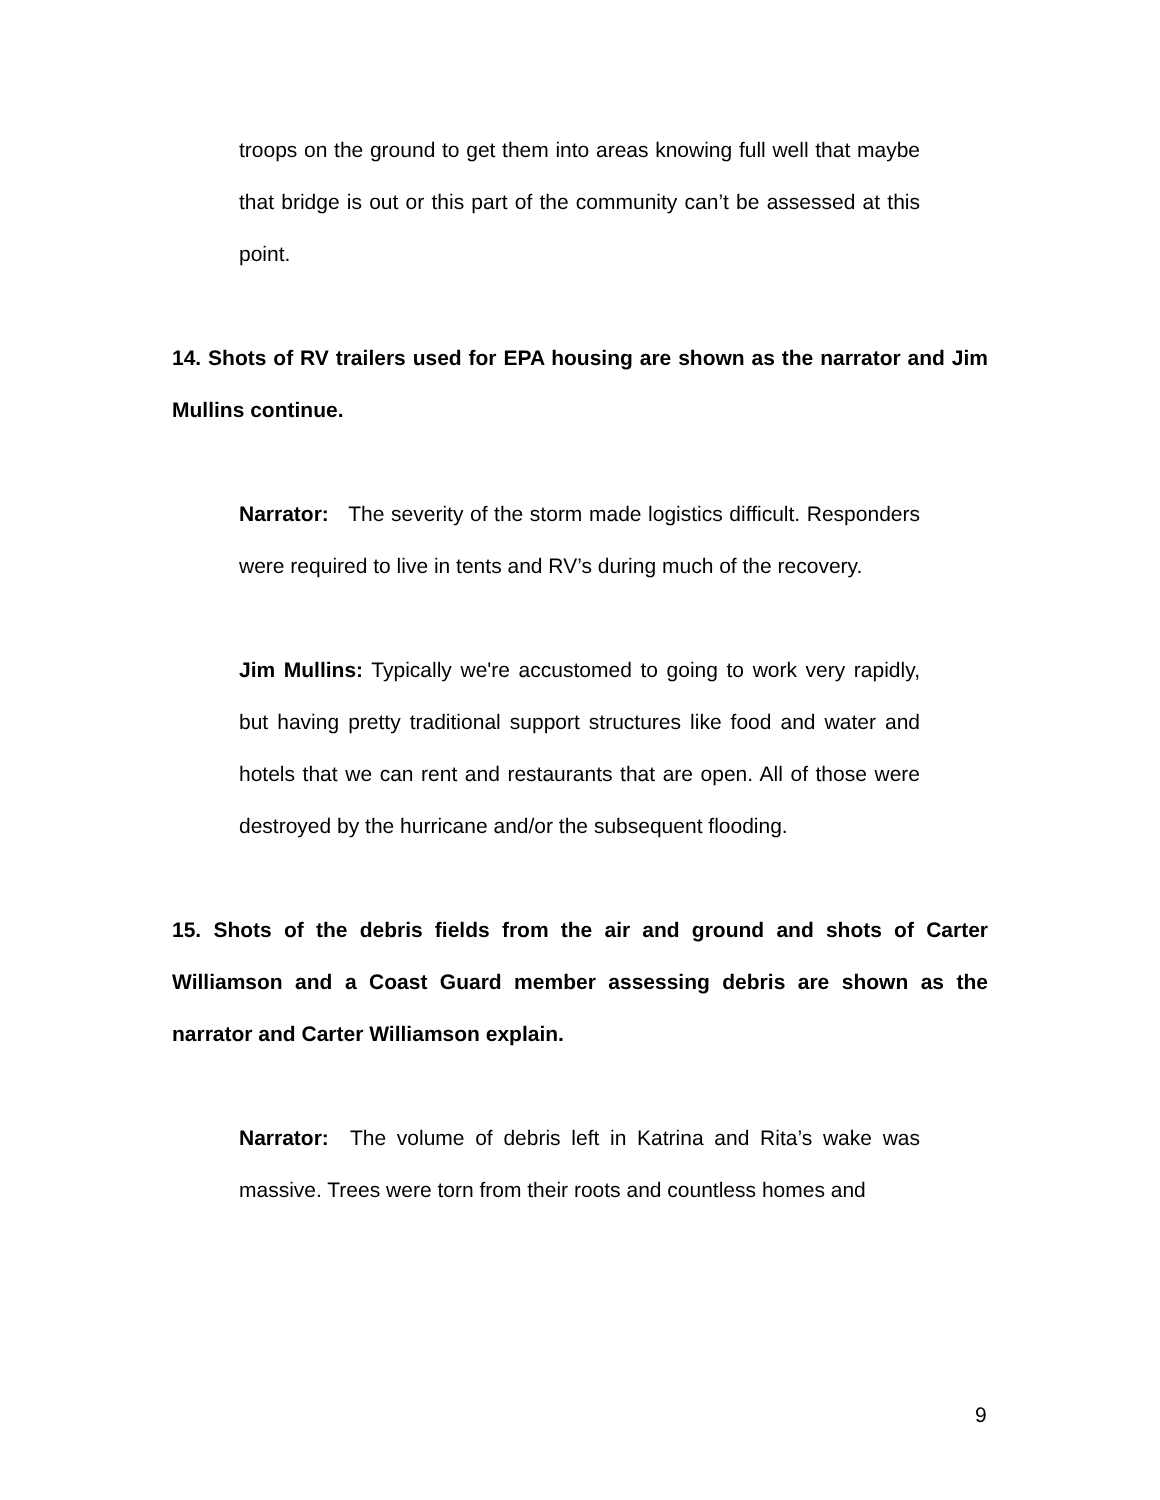troops on the ground to get them into areas knowing full well that maybe that bridge is out or this part of the community can’t be assessed at this point.
14. Shots of RV trailers used for EPA housing are shown as the narrator and Jim Mullins continue.
Narrator: The severity of the storm made logistics difficult. Responders were required to live in tents and RV’s during much of the recovery.
Jim Mullins: Typically we're accustomed to going to work very rapidly, but having pretty traditional support structures like food and water and hotels that we can rent and restaurants that are open. All of those were destroyed by the hurricane and/or the subsequent flooding.
15. Shots of the debris fields from the air and ground and shots of Carter Williamson and a Coast Guard member assessing debris are shown as the narrator and Carter Williamson explain.
Narrator: The volume of debris left in Katrina and Rita’s wake was massive. Trees were torn from their roots and countless homes and
9